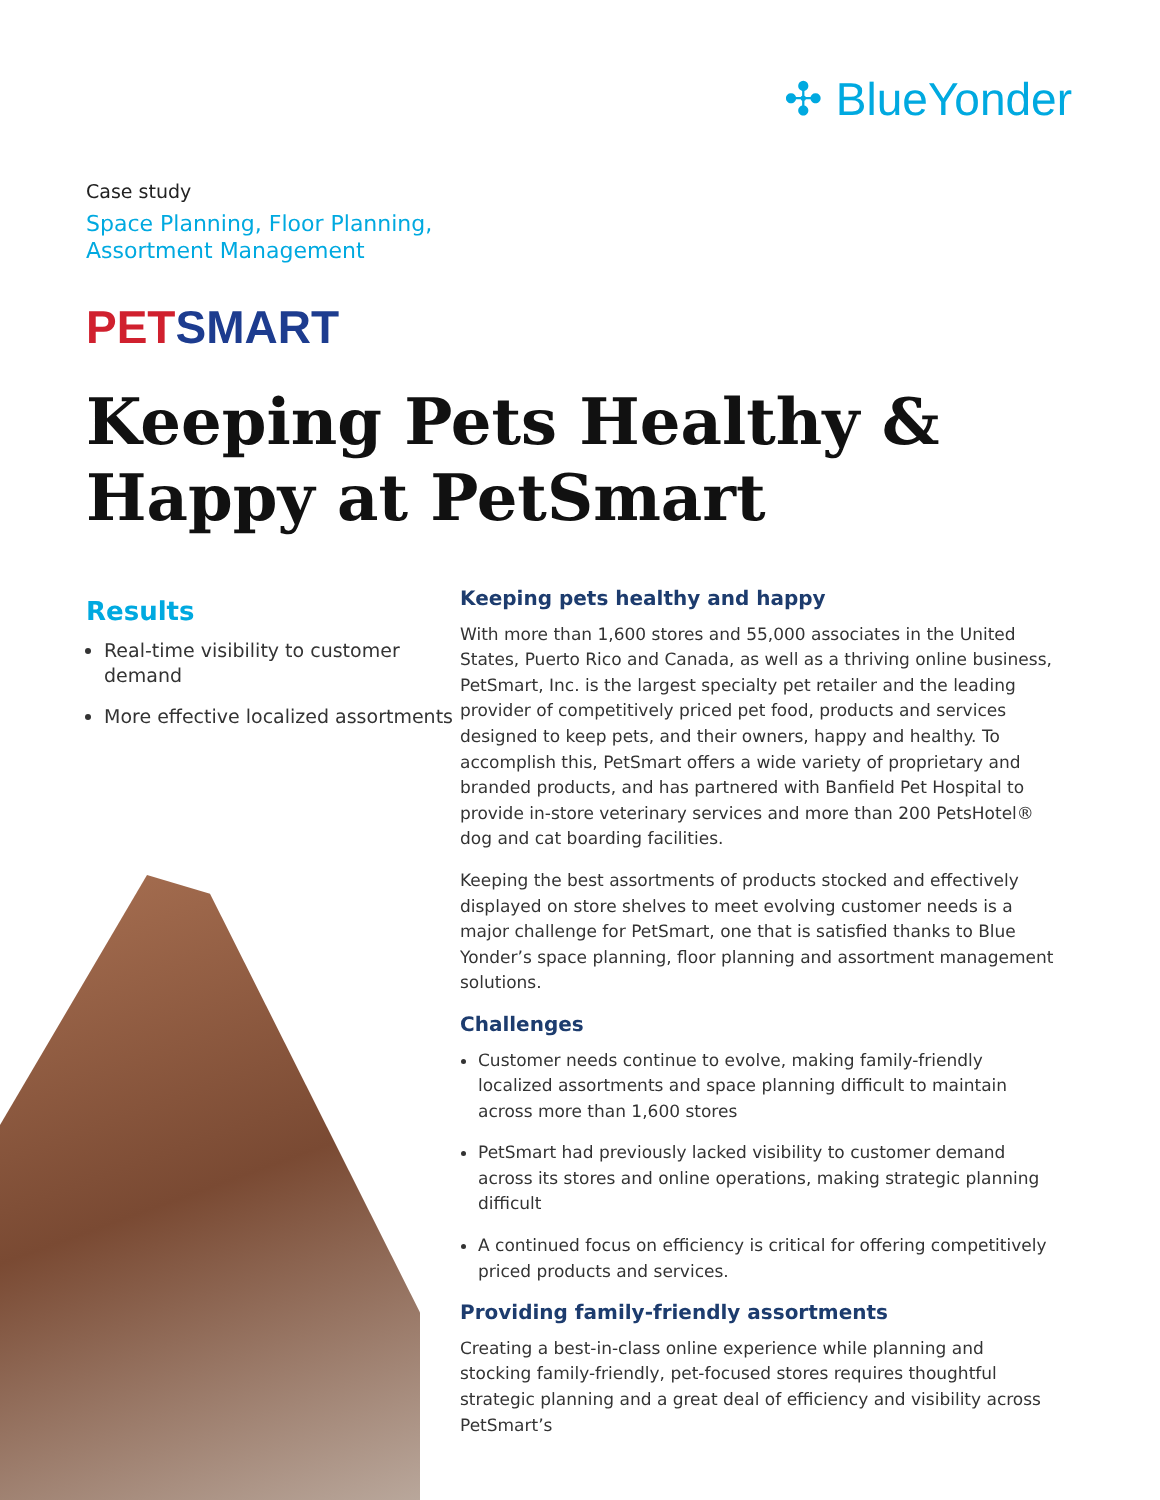✣ BlueYonder
Case study
Space Planning, Floor Planning,
Assortment Management
PETSMART
Keeping Pets Healthy &
Happy at PetSmart
Results
Real-time visibility to customer demand
More effective localized assortments
Keeping pets healthy and happy
With more than 1,600 stores and 55,000 associates in the United States, Puerto Rico and Canada, as well as a thriving online business, PetSmart, Inc. is the largest specialty pet retailer and the leading provider of competitively priced pet food, products and services designed to keep pets, and their owners, happy and healthy. To accomplish this, PetSmart offers a wide variety of proprietary and branded products, and has partnered with Banfield Pet Hospital to provide in-store veterinary services and more than 200 PetsHotel® dog and cat boarding facilities.
Keeping the best assortments of products stocked and effectively displayed on store shelves to meet evolving customer needs is a major challenge for PetSmart, one that is satisfied thanks to Blue Yonder’s space planning, floor planning and assortment management solutions.
Challenges
Customer needs continue to evolve, making family-friendly localized assortments and space planning difficult to maintain across more than 1,600 stores
PetSmart had previously lacked visibility to customer demand across its stores and online operations, making strategic planning difficult
A continued focus on efficiency is critical for offering competitively priced products and services.
Providing family-friendly assortments
Creating a best-in-class online experience while planning and stocking family-friendly, pet-focused stores requires thoughtful strategic planning and a great deal of efficiency and visibility across PetSmart’s